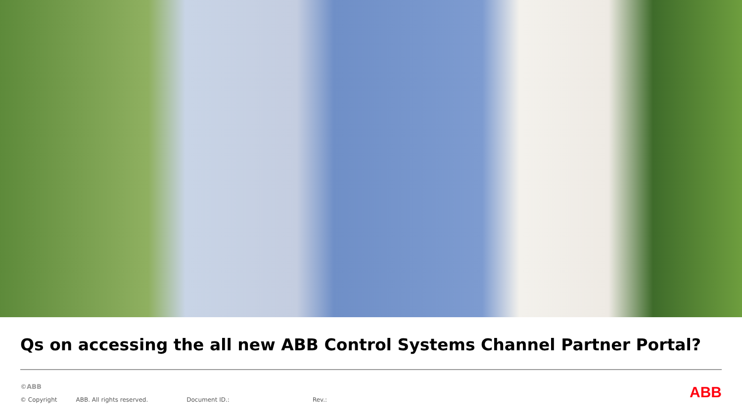Qs on accessing the all new ABB Control Systems Channel Partner Portal?
©ABB
© Copyright ABB. All rights reserved. Document ID.: Rev.:
ABB